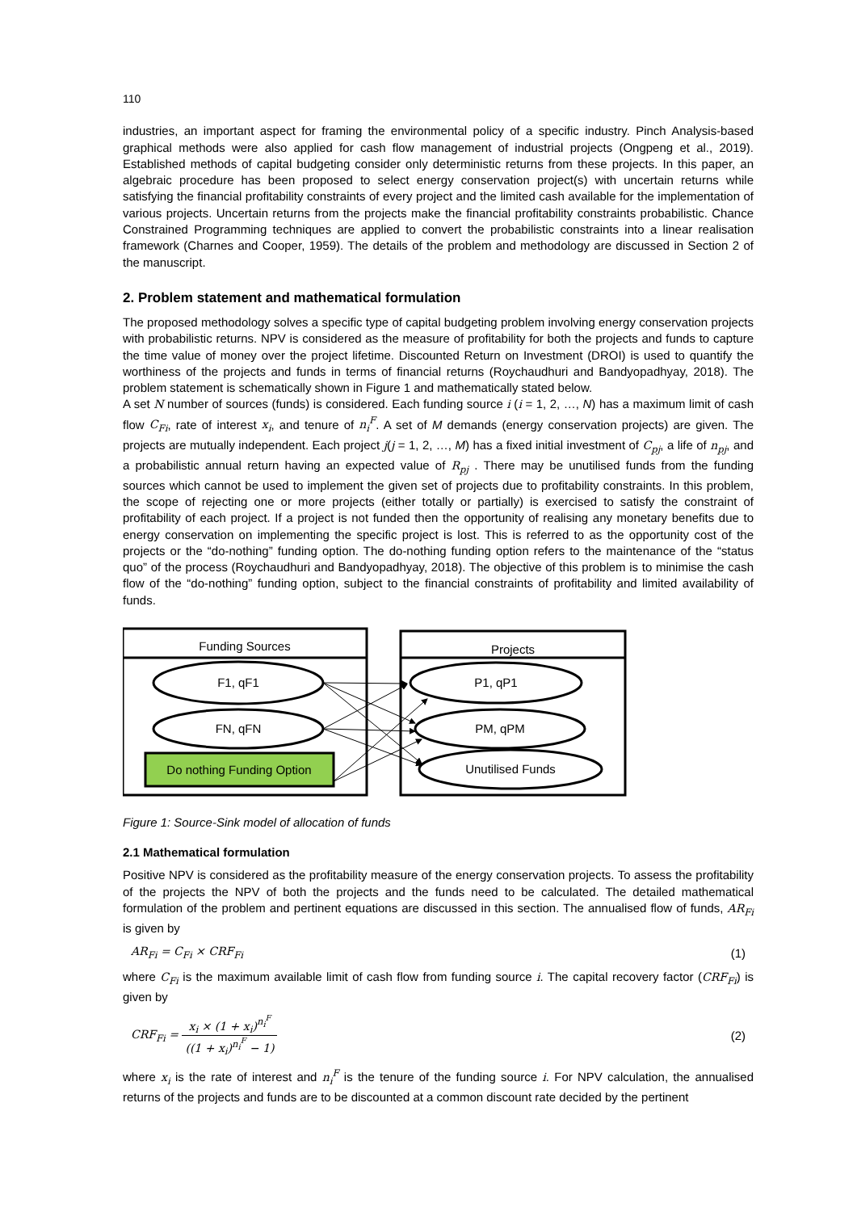110
industries, an important aspect for framing the environmental policy of a specific industry. Pinch Analysis-based graphical methods were also applied for cash flow management of industrial projects (Ongpeng et al., 2019). Established methods of capital budgeting consider only deterministic returns from these projects. In this paper, an algebraic procedure has been proposed to select energy conservation project(s) with uncertain returns while satisfying the financial profitability constraints of every project and the limited cash available for the implementation of various projects. Uncertain returns from the projects make the financial profitability constraints probabilistic. Chance Constrained Programming techniques are applied to convert the probabilistic constraints into a linear realisation framework (Charnes and Cooper, 1959). The details of the problem and methodology are discussed in Section 2 of the manuscript.
2. Problem statement and mathematical formulation
The proposed methodology solves a specific type of capital budgeting problem involving energy conservation projects with probabilistic returns. NPV is considered as the measure of profitability for both the projects and funds to capture the time value of money over the project lifetime. Discounted Return on Investment (DROI) is used to quantify the worthiness of the projects and funds in terms of financial returns (Roychaudhuri and Bandyopadhyay, 2018). The problem statement is schematically shown in Figure 1 and mathematically stated below.
A set N number of sources (funds) is considered. Each funding source i (i = 1, 2, …, N) has a maximum limit of cash flow C<sub>Fi</sub>, rate of interest x<sub>i</sub>, and tenure of n<sub>i</sub><sup>F</sup>. A set of M demands (energy conservation projects) are given. The projects are mutually independent. Each project j(j = 1, 2, …, M) has a fixed initial investment of C<sub>pj</sub>, a life of n<sub>pj</sub>, and a probabilistic annual return having an expected value of R<sub>pj</sub> . There may be unutilised funds from the funding sources which cannot be used to implement the given set of projects due to profitability constraints. In this problem, the scope of rejecting one or more projects (either totally or partially) is exercised to satisfy the constraint of profitability of each project. If a project is not funded then the opportunity of realising any monetary benefits due to energy conservation on implementing the specific project is lost. This is referred to as the opportunity cost of the projects or the “do-nothing” funding option. The do-nothing funding option refers to the maintenance of the “status quo” of the process (Roychaudhuri and Bandyopadhyay, 2018). The objective of this problem is to minimise the cash flow of the “do-nothing” funding option, subject to the financial constraints of profitability and limited availability of funds.
Funding Sources
Projects
F1, qF1
FN, qFN
Do nothing Funding Option
P1, qP1
PM, qPM
Unutilised Funds
Figure 1: Source-Sink model of allocation of funds
2.1 Mathematical formulation
Positive NPV is considered as the profitability measure of the energy conservation projects. To assess the profitability of the projects the NPV of both the projects and the funds need to be calculated. The detailed mathematical formulation of the problem and pertinent equations are discussed in this section. The annualised flow of funds, AR<sub>Fi</sub> is given by
AR<sub>Fi</sub> = C<sub>Fi</sub> × CRF<sub>Fi</sub> (1)
where C<sub>Fi</sub> is the maximum available limit of cash flow from funding source i. The capital recovery factor (CRF<sub>Fi</sub>) is given by
CRF<sub>Fi</sub> = x<sub>i</sub> × (1 + x<sub>i</sub>)<sup>n<sub>i</sub><sup>F</sup></sup> ((1 + x<sub>i</sub>)<sup>n<sub>i</sub><sup>F</sup></sup> − 1) (2)
where x<sub>i</sub> is the rate of interest and n<sub>i</sub><sup>F</sup> is the tenure of the funding source i. For NPV calculation, the annualised returns of the projects and funds are to be discounted at a common discount rate decided by the pertinent